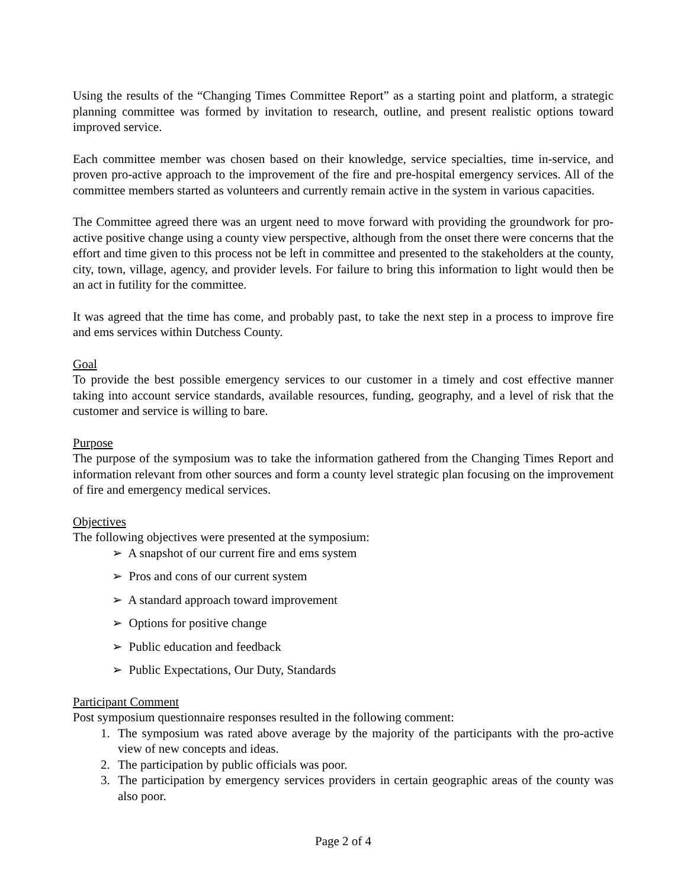Using the results of the “Changing Times Committee Report” as a starting point and platform, a strategic planning committee was formed by invitation to research, outline, and present realistic options toward improved service.
Each committee member was chosen based on their knowledge, service specialties, time in-service, and proven pro-active approach to the improvement of the fire and pre-hospital emergency services. All of the committee members started as volunteers and currently remain active in the system in various capacities.
The Committee agreed there was an urgent need to move forward with providing the groundwork for pro-active positive change using a county view perspective, although from the onset there were concerns that the effort and time given to this process not be left in committee and presented to the stakeholders at the county, city, town, village, agency, and provider levels. For failure to bring this information to light would then be an act in futility for the committee.
It was agreed that the time has come, and probably past, to take the next step in a process to improve fire and ems services within Dutchess County.
Goal
To provide the best possible emergency services to our customer in a timely and cost effective manner taking into account service standards, available resources, funding, geography, and a level of risk that the customer and service is willing to bare.
Purpose
The purpose of the symposium was to take the information gathered from the Changing Times Report and information relevant from other sources and form a county level strategic plan focusing on the improvement of fire and emergency medical services.
Objectives
The following objectives were presented at the symposium:
➢ A snapshot of our current fire and ems system
➢ Pros and cons of our current system
➢ A standard approach toward improvement
➢ Options for positive change
➢ Public education and feedback
➢ Public Expectations, Our Duty, Standards
Participant Comment
Post symposium questionnaire responses resulted in the following comment:
1. The symposium was rated above average by the majority of the participants with the pro-active view of new concepts and ideas.
2. The participation by public officials was poor.
3. The participation by emergency services providers in certain geographic areas of the county was also poor.
Page 2 of 4